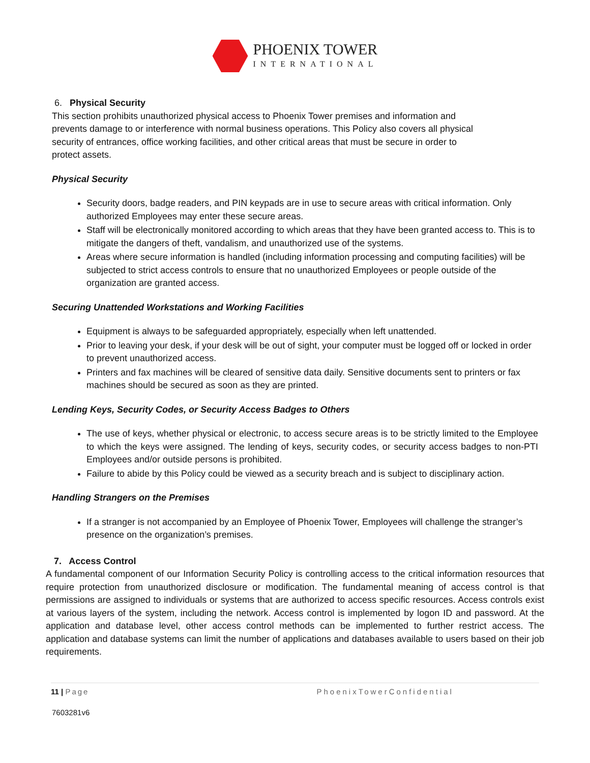PHOENIX TOWER
INTERNATIONAL
6. Physical Security
This section prohibits unauthorized physical access to Phoenix Tower premises and information and
prevents damage to or interference with normal business operations. This Policy also covers all physical
security of entrances, office working facilities, and other critical areas that must be secure in order to
protect assets.
Physical Security
Security doors, badge readers, and PIN keypads are in use to secure areas with critical information. Only authorized Employees may enter these secure areas.
Staff will be electronically monitored according to which areas that they have been granted access to. This is to mitigate the dangers of theft, vandalism, and unauthorized use of the systems.
Areas where secure information is handled (including information processing and computing facilities) will be subjected to strict access controls to ensure that no unauthorized Employees or people outside of the organization are granted access.
Securing Unattended Workstations and Working Facilities
Equipment is always to be safeguarded appropriately, especially when left unattended.
Prior to leaving your desk, if your desk will be out of sight, your computer must be logged off or locked in order to prevent unauthorized access.
Printers and fax machines will be cleared of sensitive data daily. Sensitive documents sent to printers or fax machines should be secured as soon as they are printed.
Lending Keys, Security Codes, or Security Access Badges to Others
The use of keys, whether physical or electronic, to access secure areas is to be strictly limited to the Employee to which the keys were assigned. The lending of keys, security codes, or security access badges to non-PTI Employees and/or outside persons is prohibited.
Failure to abide by this Policy could be viewed as a security breach and is subject to disciplinary action.
Handling Strangers on the Premises
If a stranger is not accompanied by an Employee of Phoenix Tower, Employees will challenge the stranger’s presence on the organization’s premises.
7. Access Control
A fundamental component of our Information Security Policy is controlling access to the critical information resources that require protection from unauthorized disclosure or modification. The fundamental meaning of access control is that permissions are assigned to individuals or systems that are authorized to access specific resources. Access controls exist at various layers of the system, including the network. Access control is implemented by logon ID and password. At the application and database level, other access control methods can be implemented to further restrict access. The application and database systems can limit the number of applications and databases available to users based on their job requirements.
11 | Page PhoenixTowerConfidential
7603281v6